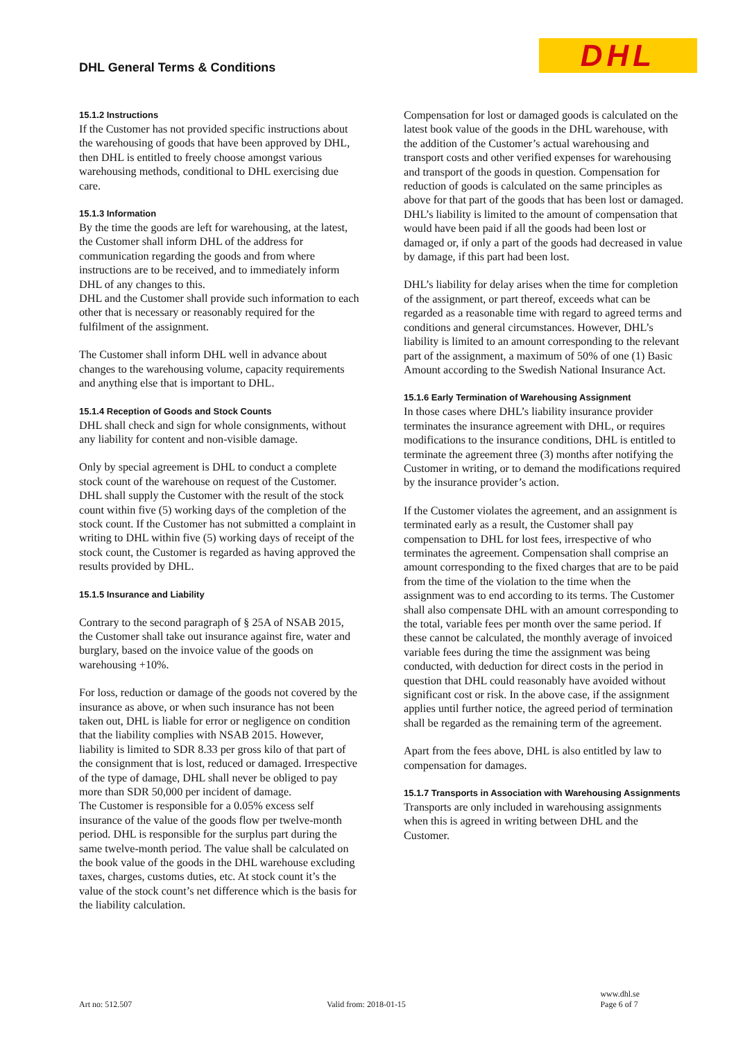DHL General Terms & Conditions DHL
15.1.2 Instructions
If the Customer has not provided specific instructions about the warehousing of goods that have been approved by DHL, then DHL is entitled to freely choose amongst various warehousing methods, conditional to DHL exercising due care.
15.1.3 Information
By the time the goods are left for warehousing, at the latest, the Customer shall inform DHL of the address for communication regarding the goods and from where instructions are to be received, and to immediately inform DHL of any changes to this.
DHL and the Customer shall provide such information to each other that is necessary or reasonably required for the fulfilment of the assignment.
The Customer shall inform DHL well in advance about changes to the warehousing volume, capacity requirements and anything else that is important to DHL.
15.1.4 Reception of Goods and Stock Counts
DHL shall check and sign for whole consignments, without any liability for content and non-visible damage.
Only by special agreement is DHL to conduct a complete stock count of the warehouse on request of the Customer. DHL shall supply the Customer with the result of the stock count within five (5) working days of the completion of the stock count. If the Customer has not submitted a complaint in writing to DHL within five (5) working days of receipt of the stock count, the Customer is regarded as having approved the results provided by DHL.
15.1.5 Insurance and Liability
Contrary to the second paragraph of § 25A of NSAB 2015, the Customer shall take out insurance against fire, water and burglary, based on the invoice value of the goods on warehousing +10%.
For loss, reduction or damage of the goods not covered by the insurance as above, or when such insurance has not been taken out, DHL is liable for error or negligence on condition that the liability complies with NSAB 2015. However, liability is limited to SDR 8.33 per gross kilo of that part of the consignment that is lost, reduced or damaged. Irrespective of the type of damage, DHL shall never be obliged to pay more than SDR 50,000 per incident of damage.
The Customer is responsible for a 0.05% excess self insurance of the value of the goods flow per twelve-month period. DHL is responsible for the surplus part during the same twelve-month period. The value shall be calculated on the book value of the goods in the DHL warehouse excluding taxes, charges, customs duties, etc. At stock count it’s the value of the stock count’s net difference which is the basis for the liability calculation.
Compensation for lost or damaged goods is calculated on the latest book value of the goods in the DHL warehouse, with the addition of the Customer’s actual warehousing and transport costs and other verified expenses for warehousing and transport of the goods in question. Compensation for reduction of goods is calculated on the same principles as above for that part of the goods that has been lost or damaged. DHL’s liability is limited to the amount of compensation that would have been paid if all the goods had been lost or damaged or, if only a part of the goods had decreased in value by damage, if this part had been lost.
DHL’s liability for delay arises when the time for completion of the assignment, or part thereof, exceeds what can be regarded as a reasonable time with regard to agreed terms and conditions and general circumstances. However, DHL’s liability is limited to an amount corresponding to the relevant part of the assignment, a maximum of 50% of one (1) Basic Amount according to the Swedish National Insurance Act.
15.1.6 Early Termination of Warehousing Assignment
In those cases where DHL’s liability insurance provider terminates the insurance agreement with DHL, or requires modifications to the insurance conditions, DHL is entitled to terminate the agreement three (3) months after notifying the Customer in writing, or to demand the modifications required by the insurance provider’s action.
If the Customer violates the agreement, and an assignment is terminated early as a result, the Customer shall pay compensation to DHL for lost fees, irrespective of who terminates the agreement. Compensation shall comprise an amount corresponding to the fixed charges that are to be paid from the time of the violation to the time when the assignment was to end according to its terms. The Customer shall also compensate DHL with an amount corresponding to the total, variable fees per month over the same period. If these cannot be calculated, the monthly average of invoiced variable fees during the time the assignment was being conducted, with deduction for direct costs in the period in question that DHL could reasonably have avoided without significant cost or risk. In the above case, if the assignment applies until further notice, the agreed period of termination shall be regarded as the remaining term of the agreement.
Apart from the fees above, DHL is also entitled by law to compensation for damages.
15.1.7 Transports in Association with Warehousing Assignments
Transports are only included in warehousing assignments when this is agreed in writing between DHL and the Customer.
Art no: 512.507 Valid from: 2018-01-15 www.dhl.se
Page 6 of 7